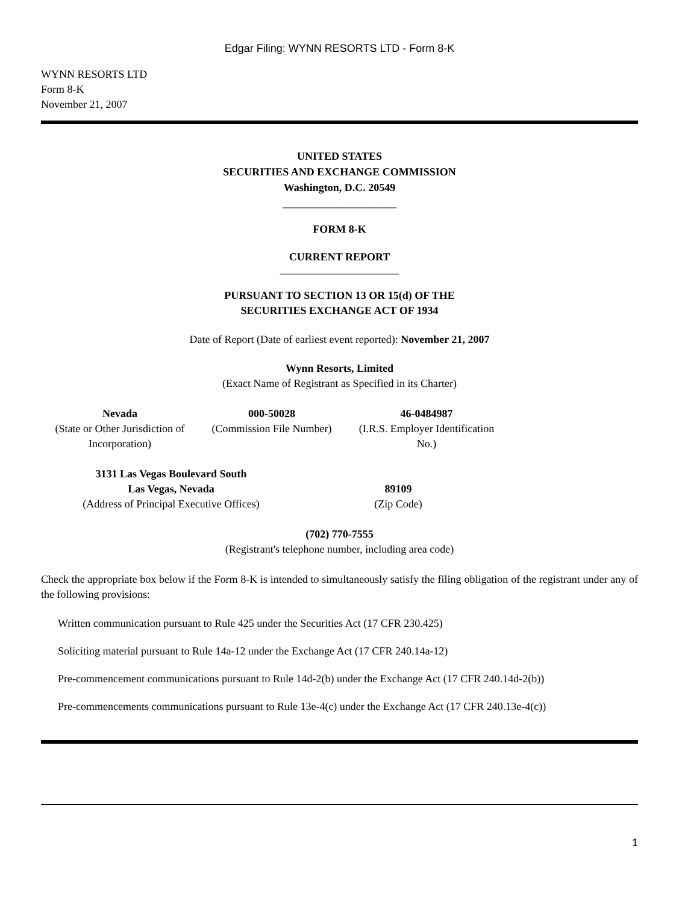Edgar Filing: WYNN RESORTS LTD - Form 8-K
WYNN RESORTS LTD
Form 8-K
November 21, 2007
UNITED STATES
SECURITIES AND EXCHANGE COMMISSION
Washington, D.C. 20549
_____________________
FORM 8-K
CURRENT REPORT
______________________
PURSUANT TO SECTION 13 OR 15(d) OF THE
SECURITIES EXCHANGE ACT OF 1934
Date of Report (Date of earliest event reported): November 21, 2007
Wynn Resorts, Limited
(Exact Name of Registrant as Specified in its Charter)
| Nevada | 000-50028 | 46-0484987 |
| (State or Other Jurisdiction of Incorporation) | (Commission File Number) | (I.R.S. Employer Identification No.) |
| 3131 Las Vegas Boulevard South Las Vegas, Nevada | 89109 |
| (Address of Principal Executive Offices) | (Zip Code) |
(702) 770-7555
(Registrant's telephone number, including area code)
Check the appropriate box below if the Form 8-K is intended to simultaneously satisfy the filing obligation of the registrant under any of the following provisions:
Written communication pursuant to Rule 425 under the Securities Act (17 CFR 230.425)
Soliciting material pursuant to Rule 14a-12 under the Exchange Act (17 CFR 240.14a-12)
Pre-commencement communications pursuant to Rule 14d-2(b) under the Exchange Act (17 CFR 240.14d-2(b))
Pre-commencements communications pursuant to Rule 13e-4(c) under the Exchange Act (17 CFR 240.13e-4(c))
1